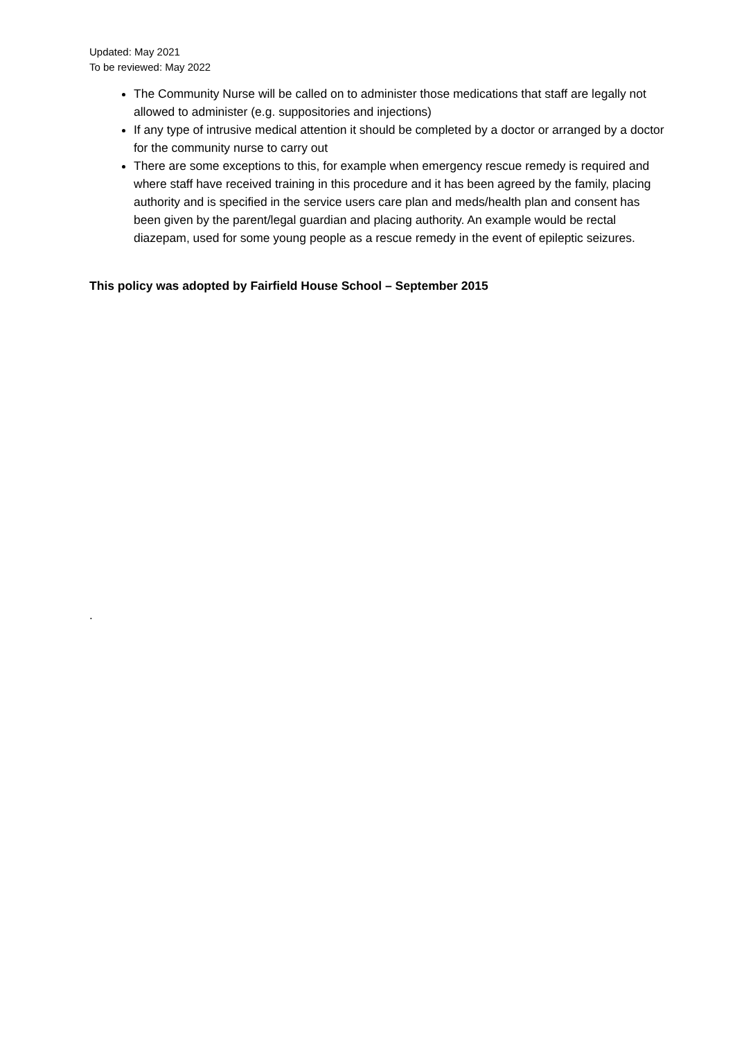Updated: May 2021
To be reviewed: May 2022
The Community Nurse will be called on to administer those medications that staff are legally not allowed to administer (e.g. suppositories and injections)
If any type of intrusive medical attention it should be completed by a doctor or arranged by a doctor for the community nurse to carry out
There are some exceptions to this, for example when emergency rescue remedy is required and where staff have received training in this procedure and it has been agreed by the family, placing authority and is specified in the service users care plan and meds/health plan and consent has been given by the parent/legal guardian and placing authority. An example would be rectal diazepam, used for some young people as a rescue remedy in the event of epileptic seizures.
This policy was adopted by Fairfield House School – September 2015
.